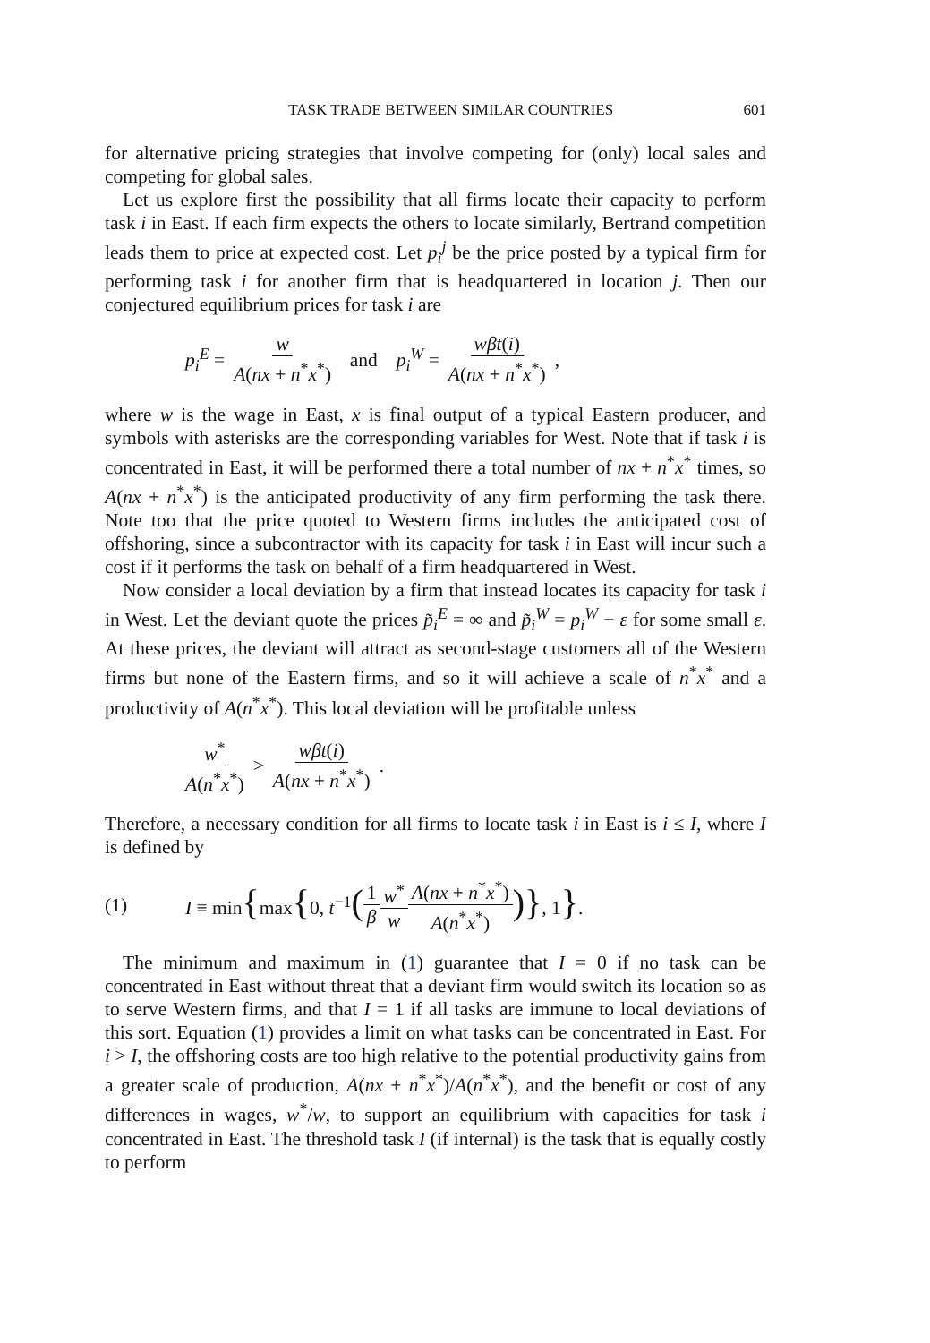TASK TRADE BETWEEN SIMILAR COUNTRIES 601
for alternative pricing strategies that involve competing for (only) local sales and competing for global sales.
Let us explore first the possibility that all firms locate their capacity to perform task i in East. If each firm expects the others to locate similarly, Bertrand competition leads them to price at expected cost. Let p<sub>i</sub><sup>j</sup> be the price posted by a typical firm for performing task i for another firm that is headquartered in location j. Then our conjectured equilibrium prices for task i are
p<sub>i</sub><sup>E</sup> = w A(nx + n<sup>*</sup>x<sup>*</sup>) and p<sub>i</sub><sup>W</sup> = wβt(i) A(nx + n<sup>*</sup>x<sup>*</sup>),
where w is the wage in East, x is final output of a typical Eastern producer, and symbols with asterisks are the corresponding variables for West. Note that if task i is concentrated in East, it will be performed there a total number of nx + n<sup>*</sup>x<sup>*</sup> times, so A(nx + n<sup>*</sup>x<sup>*</sup>) is the anticipated productivity of any firm performing the task there. Note too that the price quoted to Western firms includes the anticipated cost of offshoring, since a subcontractor with its capacity for task i in East will incur such a cost if it performs the task on behalf of a firm headquartered in West.
Now consider a local deviation by a firm that instead locates its capacity for task i in West. Let the deviant quote the prices p̃<sub>i</sub><sup>E</sup> = ∞ and p̃<sub>i</sub><sup>W</sup> = p<sub>i</sub><sup>W</sup> − ε for some small ε. At these prices, the deviant will attract as second-stage customers all of the Western firms but none of the Eastern firms, and so it will achieve a scale of n<sup>*</sup>x<sup>*</sup> and a productivity of A(n<sup>*</sup>x<sup>*</sup>). This local deviation will be profitable unless
w<sup>*</sup> A(n<sup>*</sup>x<sup>*</sup>) > wβt(i) A(nx + n<sup>*</sup>x<sup>*</sup>).
Therefore, a necessary condition for all firms to locate task i in East is i ≤ I, where I is defined by
(1) I ≡ min{max{0, t<sup>−1</sup>(1 β w<sup>*</sup> w A(nx + n<sup>*</sup>x<sup>*</sup>) A(n<sup>*</sup>x<sup>*</sup>))}, 1}.
The minimum and maximum in (1) guarantee that I = 0 if no task can be concentrated in East without threat that a deviant firm would switch its location so as to serve Western firms, and that I = 1 if all tasks are immune to local deviations of this sort. Equation (1) provides a limit on what tasks can be concentrated in East. For i > I, the offshoring costs are too high relative to the potential productivity gains from a greater scale of production, A(nx + n<sup>*</sup>x<sup>*</sup>)/A(n<sup>*</sup>x<sup>*</sup>), and the benefit or cost of any differences in wages, w<sup>*</sup>/w, to support an equilibrium with capacities for task i concentrated in East. The threshold task I (if internal) is the task that is equally costly to perform